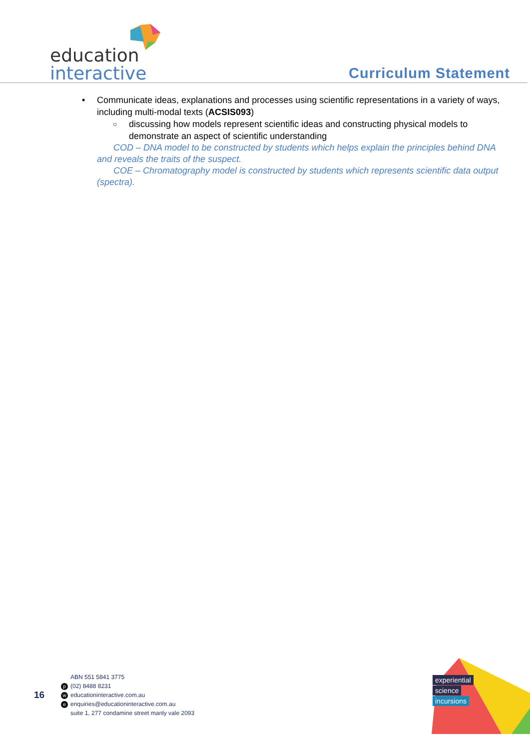education
interactive
Curriculum Statement
• Communicate ideas, explanations and processes using scientific representations in a variety of ways, including multi-modal texts (ACSIS093)
○ discussing how models represent scientific ideas and constructing physical models to demonstrate an aspect of scientific understanding
COD – DNA model to be constructed by students which helps explain the principles behind DNA and reveals the traits of the suspect.
COE – Chromatography model is constructed by students which represents scientific data output (spectra).
16
ABN 551 5841 3775
p (02) 8488 8231
weducationinteractive.com.au
eenquiries@educationinteractive.com.au
suite 1, 277 condamine street manly vale 2093
experiential
science
incursions